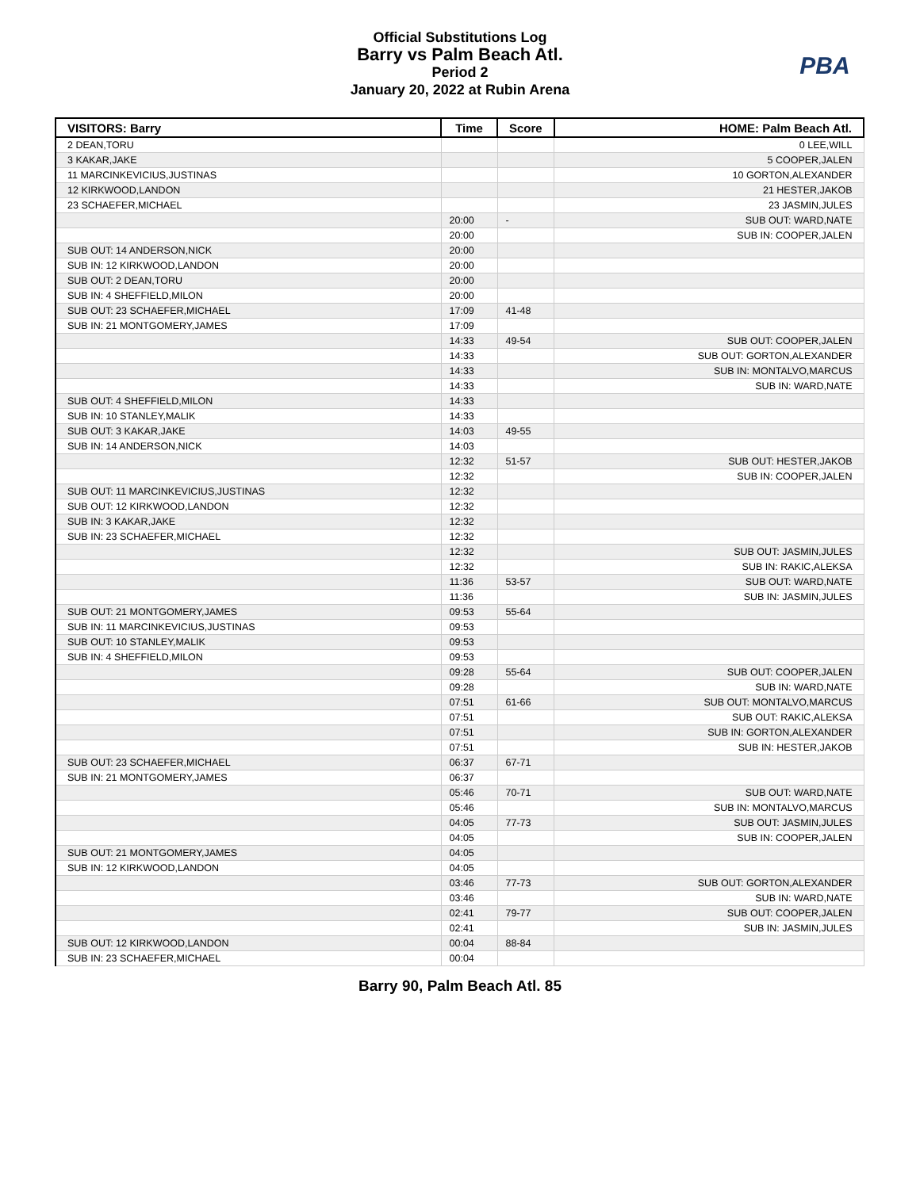Official Substitutions Log
Barry vs Palm Beach Atl.
Period 2
January 20, 2022 at Rubin Arena
PBA
| VISITORS: Barry | Time | Score | HOME: Palm Beach Atl. |
| --- | --- | --- | --- |
| 2 DEAN,TORU | | | 0 LEE,WILL |
| 3 KAKAR,JAKE | | | 5 COOPER,JALEN |
| 11 MARCINKEVICIUS,JUSTINAS | | | 10 GORTON,ALEXANDER |
| 12 KIRKWOOD,LANDON | | | 21 HESTER,JAKOB |
| 23 SCHAEFER,MICHAEL | | | 23 JASMIN,JULES |
| | 20:00 | - | SUB OUT: WARD,NATE |
| | 20:00 | | SUB IN: COOPER,JALEN |
| SUB OUT: 14 ANDERSON,NICK | 20:00 | | |
| SUB IN: 12 KIRKWOOD,LANDON | 20:00 | | |
| SUB OUT: 2 DEAN,TORU | 20:00 | | |
| SUB IN: 4 SHEFFIELD,MILON | 20:00 | | |
| SUB OUT: 23 SCHAEFER,MICHAEL | 17:09 | 41-48 | |
| SUB IN: 21 MONTGOMERY,JAMES | 17:09 | | |
| | 14:33 | 49-54 | SUB OUT: COOPER,JALEN |
| | 14:33 | | SUB OUT: GORTON,ALEXANDER |
| | 14:33 | | SUB IN: MONTALVO,MARCUS |
| | 14:33 | | SUB IN: WARD,NATE |
| SUB OUT: 4 SHEFFIELD,MILON | 14:33 | | |
| SUB IN: 10 STANLEY,MALIK | 14:33 | | |
| SUB OUT: 3 KAKAR,JAKE | 14:03 | 49-55 | |
| SUB IN: 14 ANDERSON,NICK | 14:03 | | |
| | 12:32 | 51-57 | SUB OUT: HESTER,JAKOB |
| | 12:32 | | SUB IN: COOPER,JALEN |
| SUB OUT: 11 MARCINKEVICIUS,JUSTINAS | 12:32 | | |
| SUB OUT: 12 KIRKWOOD,LANDON | 12:32 | | |
| SUB IN: 3 KAKAR,JAKE | 12:32 | | |
| SUB IN: 23 SCHAEFER,MICHAEL | 12:32 | | |
| | 12:32 | | SUB OUT: JASMIN,JULES |
| | 12:32 | | SUB IN: RAKIC,ALEKSA |
| | 11:36 | 53-57 | SUB OUT: WARD,NATE |
| | 11:36 | | SUB IN: JASMIN,JULES |
| SUB OUT: 21 MONTGOMERY,JAMES | 09:53 | 55-64 | |
| SUB IN: 11 MARCINKEVICIUS,JUSTINAS | 09:53 | | |
| SUB OUT: 10 STANLEY,MALIK | 09:53 | | |
| SUB IN: 4 SHEFFIELD,MILON | 09:53 | | |
| | 09:28 | 55-64 | SUB OUT: COOPER,JALEN |
| | 09:28 | | SUB IN: WARD,NATE |
| | 07:51 | 61-66 | SUB OUT: MONTALVO,MARCUS |
| | 07:51 | | SUB OUT: RAKIC,ALEKSA |
| | 07:51 | | SUB IN: GORTON,ALEXANDER |
| | 07:51 | | SUB IN: HESTER,JAKOB |
| SUB OUT: 23 SCHAEFER,MICHAEL | 06:37 | 67-71 | |
| SUB IN: 21 MONTGOMERY,JAMES | 06:37 | | |
| | 05:46 | 70-71 | SUB OUT: WARD,NATE |
| | 05:46 | | SUB IN: MONTALVO,MARCUS |
| | 04:05 | 77-73 | SUB OUT: JASMIN,JULES |
| | 04:05 | | SUB IN: COOPER,JALEN |
| SUB OUT: 21 MONTGOMERY,JAMES | 04:05 | | |
| SUB IN: 12 KIRKWOOD,LANDON | 04:05 | | |
| | 03:46 | 77-73 | SUB OUT: GORTON,ALEXANDER |
| | 03:46 | | SUB IN: WARD,NATE |
| | 02:41 | 79-77 | SUB OUT: COOPER,JALEN |
| | 02:41 | | SUB IN: JASMIN,JULES |
| SUB OUT: 12 KIRKWOOD,LANDON | 00:04 | 88-84 | |
| SUB IN: 23 SCHAEFER,MICHAEL | 00:04 | | |
Barry 90, Palm Beach Atl. 85